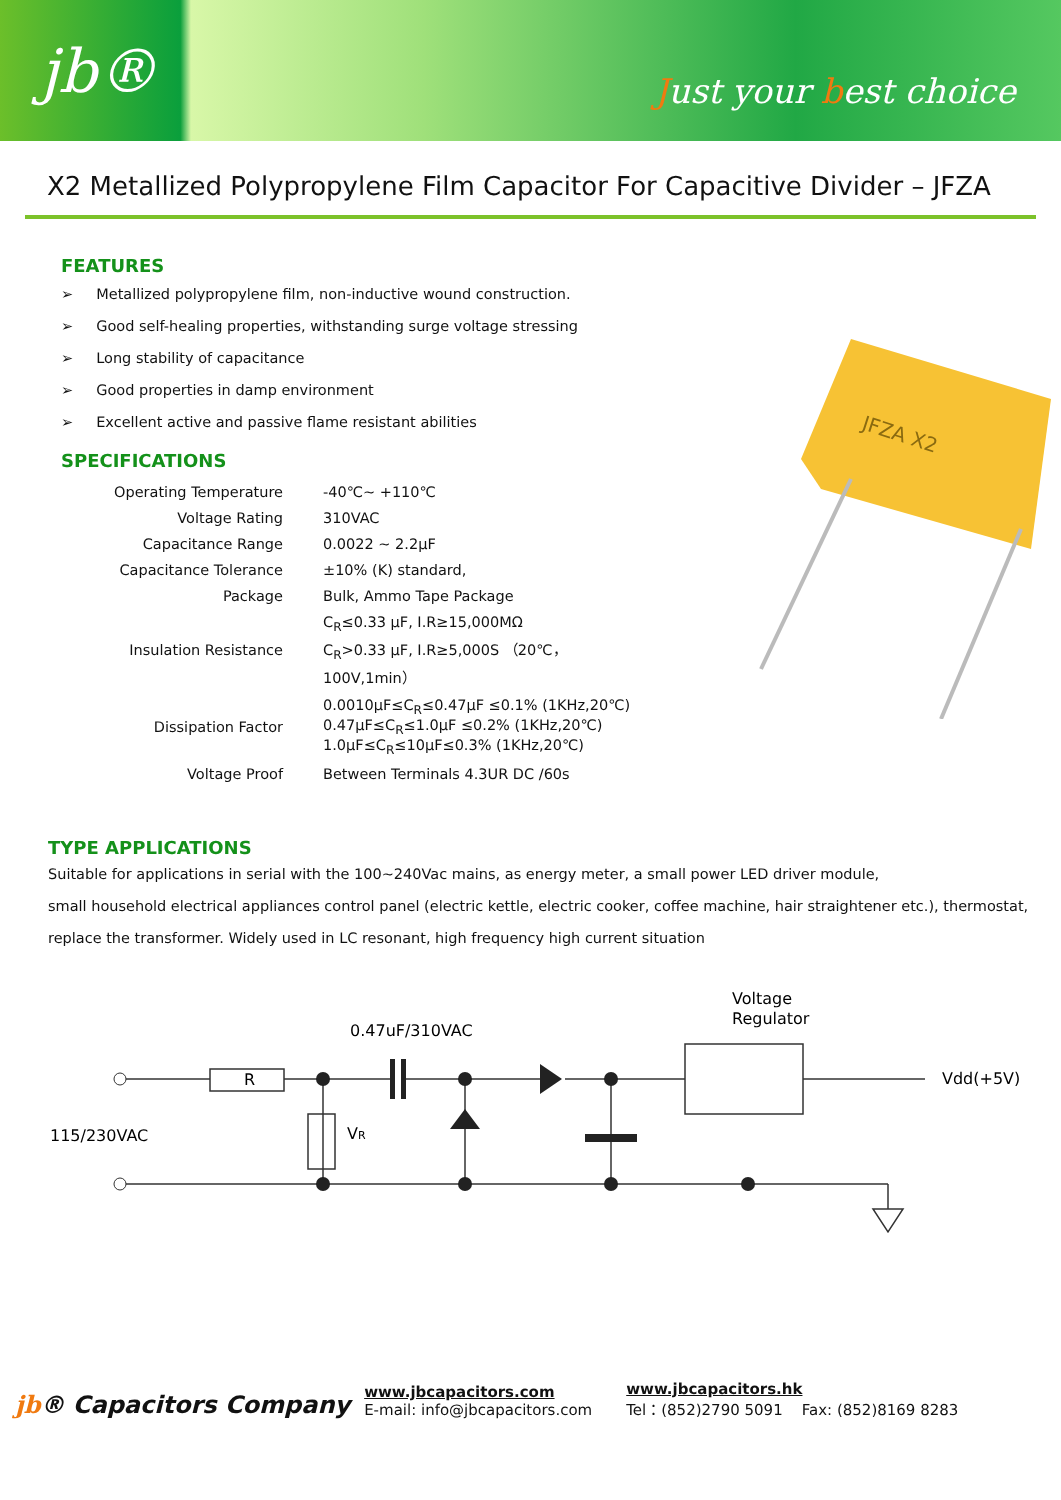jb®
Just your best choice
X2 Metallized Polypropylene Film Capacitor For Capacitive Divider – JFZA
FEATURES
➢ Metallized polypropylene film, non-inductive wound construction.
➢ Good self-healing properties, withstanding surge voltage stressing
➢ Long stability of capacitance
➢ Good properties in damp environment
➢ Excellent active and passive flame resistant abilities
SPECIFICATIONS
| Operating Temperature | -40℃~ +110℃ |
| Voltage Rating | 310VAC |
| Capacitance Range | 0.0022 ~ 2.2μF |
| Capacitance Tolerance | ±10% (K) standard, |
| Package | Bulk, Ammo Tape Package |
| Insulation Resistance | C<sub>R</sub>≤0.33 μF, I.R≥15,000MΩ C<sub>R</sub>>0.33 μF, I.R≥5,000S （20℃，100V,1min） |
| Dissipation Factor | 0.0010μF≤C<sub>R</sub>≤0.47μF ≤0.1% (1KHz,20℃) 0.47μF≤C<sub>R</sub>≤1.0μF ≤0.2% (1KHz,20℃) 1.0μF≤C<sub>R</sub>≤10μF≤0.3% (1KHz,20℃) |
| Voltage Proof | Between Terminals 4.3UR DC /60s |
JFZA X2
TYPE APPLICATIONS
Suitable for applications in serial with the 100~240Vac mains, as energy meter, a small power LED driver module,
small household electrical appliances control panel (electric kettle, electric cooker, coffee machine, hair straightener etc.), thermostat,
replace the transformer. Widely used in LC resonant, high frequency high current situation
0.47uF/310VAC
R
VR
115/230VAC
Voltage
Regulator
Vdd(+5V)
jb® Capacitors Company
www.jbcapacitors.com
E-mail: info@jbcapacitors.com
www.jbcapacitors.hk
Tel：(852)2790 5091 Fax: (852)8169 8283